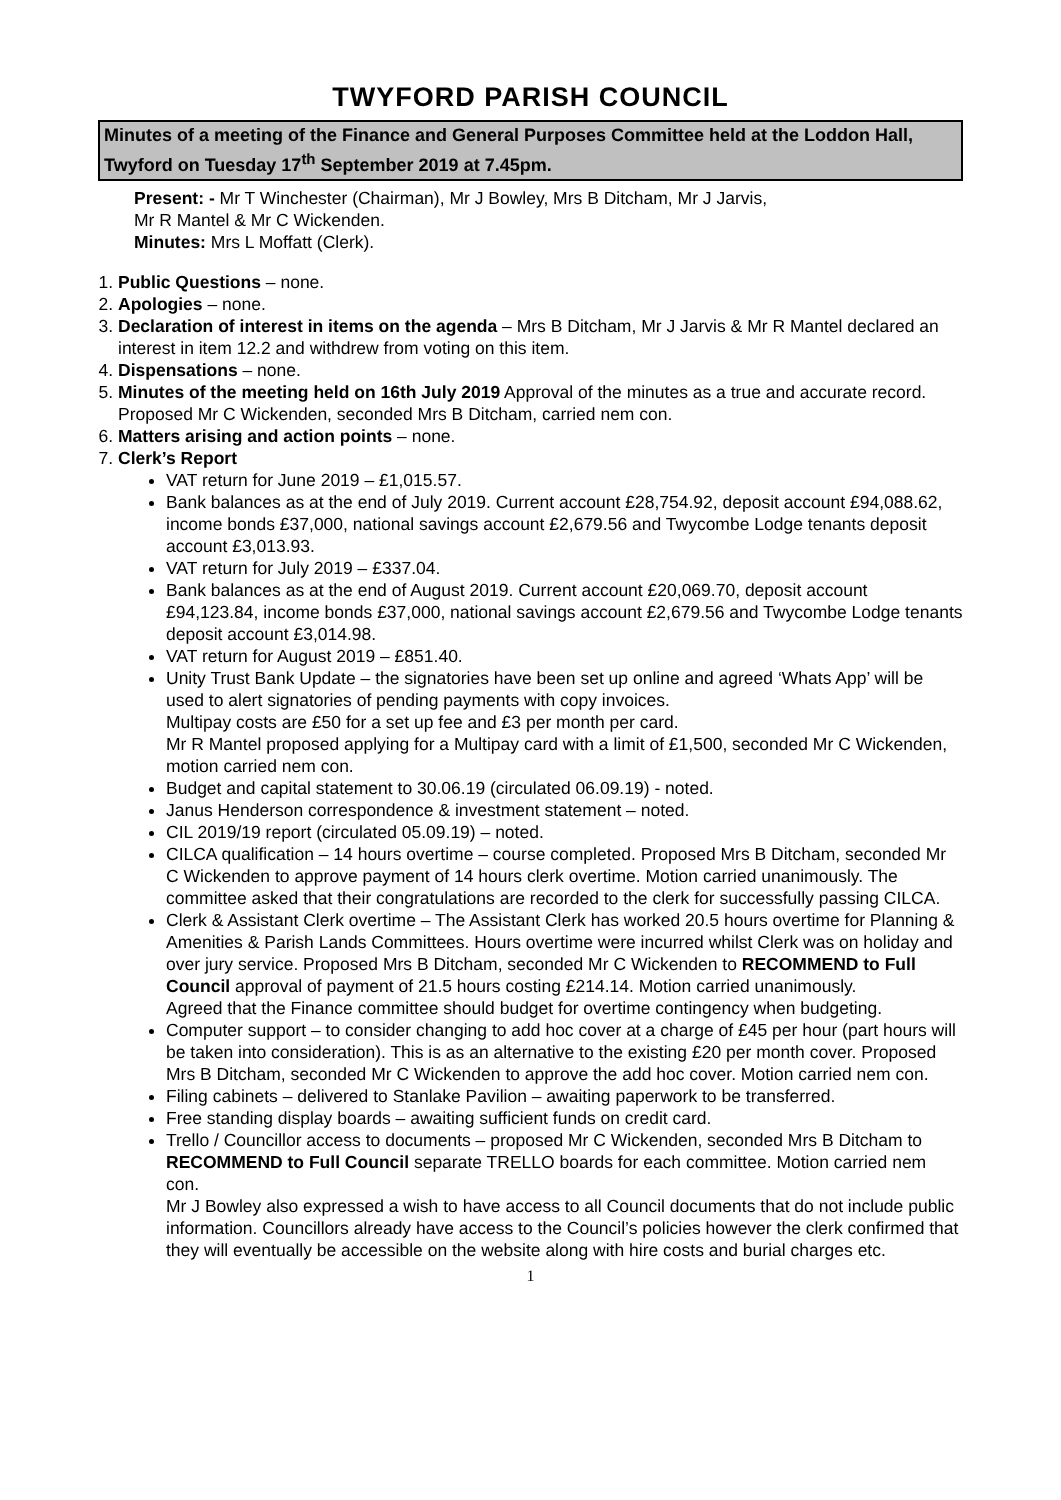TWYFORD PARISH COUNCIL
Minutes of a meeting of the Finance and General Purposes Committee held at the Loddon Hall, Twyford on Tuesday 17<sup>th</sup> September 2019 at 7.45pm.
Present: - Mr T Winchester (Chairman), Mr J Bowley, Mrs B Ditcham, Mr J Jarvis,
Mr R Mantel & Mr C Wickenden.
Minutes: Mrs L Moffatt (Clerk).
1. Public Questions – none.
2. Apologies – none.
3. Declaration of interest in items on the agenda – Mrs B Ditcham, Mr J Jarvis & Mr R Mantel declared an interest in item 12.2 and withdrew from voting on this item.
4. Dispensations – none.
5. Minutes of the meeting held on 16th July 2019 Approval of the minutes as a true and accurate record. Proposed Mr C Wickenden, seconded Mrs B Ditcham, carried nem con.
6. Matters arising and action points – none.
7. Clerk’s Report
VAT return for June 2019 – £1,015.57.
Bank balances as at the end of July 2019. Current account £28,754.92, deposit account £94,088.62, income bonds £37,000, national savings account £2,679.56 and Twycombe Lodge tenants deposit account £3,013.93.
VAT return for July 2019 – £337.04.
Bank balances as at the end of August 2019. Current account £20,069.70, deposit account £94,123.84, income bonds £37,000, national savings account £2,679.56 and Twycombe Lodge tenants deposit account £3,014.98.
VAT return for August 2019 – £851.40.
Unity Trust Bank Update – the signatories have been set up online and agreed ‘Whats App’ will be used to alert signatories of pending payments with copy invoices.
Multipay costs are £50 for a set up fee and £3 per month per card.
Mr R Mantel proposed applying for a Multipay card with a limit of £1,500, seconded Mr C Wickenden, motion carried nem con.
Budget and capital statement to 30.06.19 (circulated 06.09.19) - noted.
Janus Henderson correspondence & investment statement – noted.
CIL 2019/19 report (circulated 05.09.19) – noted.
CILCA qualification – 14 hours overtime – course completed. Proposed Mrs B Ditcham, seconded Mr C Wickenden to approve payment of 14 hours clerk overtime. Motion carried unanimously. The committee asked that their congratulations are recorded to the clerk for successfully passing CILCA.
Clerk & Assistant Clerk overtime – The Assistant Clerk has worked 20.5 hours overtime for Planning & Amenities & Parish Lands Committees. Hours overtime were incurred whilst Clerk was on holiday and over jury service. Proposed Mrs B Ditcham, seconded Mr C Wickenden to RECOMMEND to Full Council approval of payment of 21.5 hours costing £214.14. Motion carried unanimously.
Agreed that the Finance committee should budget for overtime contingency when budgeting.
Computer support – to consider changing to add hoc cover at a charge of £45 per hour (part hours will be taken into consideration). This is as an alternative to the existing £20 per month cover. Proposed Mrs B Ditcham, seconded Mr C Wickenden to approve the add hoc cover. Motion carried nem con.
Filing cabinets – delivered to Stanlake Pavilion – awaiting paperwork to be transferred.
Free standing display boards – awaiting sufficient funds on credit card.
Trello / Councillor access to documents – proposed Mr C Wickenden, seconded Mrs B Ditcham to RECOMMEND to Full Council separate TRELLO boards for each committee. Motion carried nem con.
Mr J Bowley also expressed a wish to have access to all Council documents that do not include public information. Councillors already have access to the Council’s policies however the clerk confirmed that they will eventually be accessible on the website along with hire costs and burial charges etc.
1